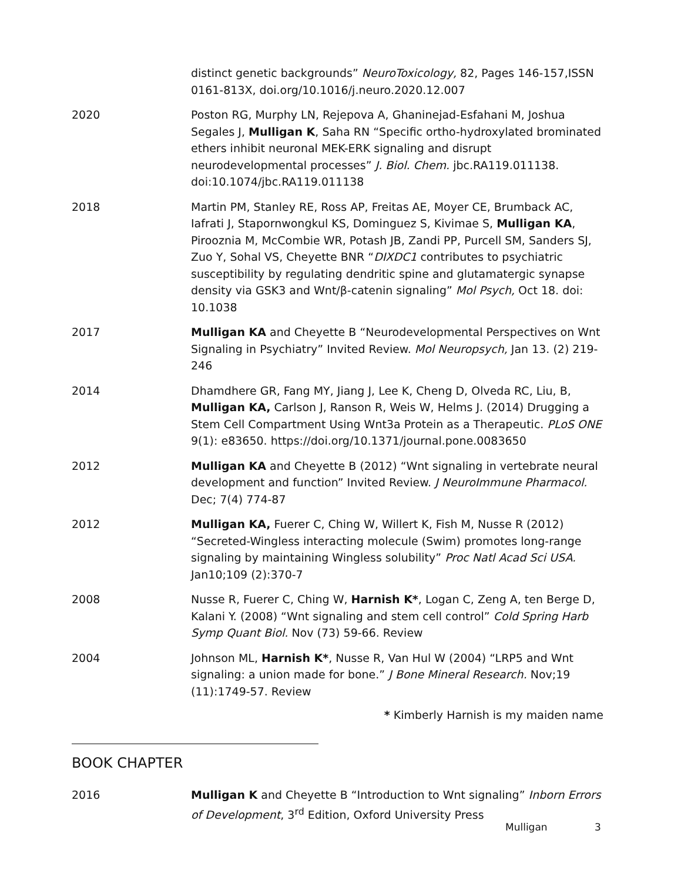distinct genetic backgrounds” NeuroToxicology, 82, Pages 146-157,ISSN 0161-813X, doi.org/10.1016/j.neuro.2020.12.007
2020 Poston RG, Murphy LN, Rejepova A, Ghaninejad-Esfahani M, Joshua Segales J, Mulligan K, Saha RN “Specific ortho-hydroxylated brominated ethers inhibit neuronal MEK-ERK signaling and disrupt neurodevelopmental processes” J. Biol. Chem. jbc.RA119.011138. doi:10.1074/jbc.RA119.011138
2018 Martin PM, Stanley RE, Ross AP, Freitas AE, Moyer CE, Brumback AC, Iafrati J, Stapornwongkul KS, Dominguez S, Kivimae S, Mulligan KA, Pirooznia M, McCombie WR, Potash JB, Zandi PP, Purcell SM, Sanders SJ, Zuo Y, Sohal VS, Cheyette BNR “DIXDC1 contributes to psychiatric susceptibility by regulating dendritic spine and glutamatergic synapse density via GSK3 and Wnt/β-catenin signaling” Mol Psych, Oct 18. doi: 10.1038
2017 Mulligan KA and Cheyette B “Neurodevelopmental Perspectives on Wnt Signaling in Psychiatry” Invited Review. Mol Neuropsych, Jan 13. (2) 219-246
2014 Dhamdhere GR, Fang MY, Jiang J, Lee K, Cheng D, Olveda RC, Liu, B, Mulligan KA, Carlson J, Ranson R, Weis W, Helms J. (2014) Drugging a Stem Cell Compartment Using Wnt3a Protein as a Therapeutic. PLoS ONE 9(1): e83650. https://doi.org/10.1371/journal.pone.0083650
2012 Mulligan KA and Cheyette B (2012) “Wnt signaling in vertebrate neural development and function” Invited Review. J NeuroImmune Pharmacol. Dec; 7(4) 774-87
2012 Mulligan KA, Fuerer C, Ching W, Willert K, Fish M, Nusse R (2012) “Secreted-Wingless interacting molecule (Swim) promotes long-range signaling by maintaining Wingless solubility” Proc Natl Acad Sci USA. Jan10;109 (2):370-7
2008 Nusse R, Fuerer C, Ching W, Harnish K*, Logan C, Zeng A, ten Berge D, Kalani Y. (2008) “Wnt signaling and stem cell control” Cold Spring Harb Symp Quant Biol. Nov (73) 59-66. Review
2004 Johnson ML, Harnish K*, Nusse R, Van Hul W (2004) “LRP5 and Wnt signaling: a union made for bone.” J Bone Mineral Research. Nov;19 (11):1749-57. Review
* Kimberly Harnish is my maiden name
BOOK CHAPTER
2016 Mulligan K and Cheyette B “Introduction to Wnt signaling” Inborn Errors of Development, 3<sup>rd</sup> Edition, Oxford University Press
Mulligan 3